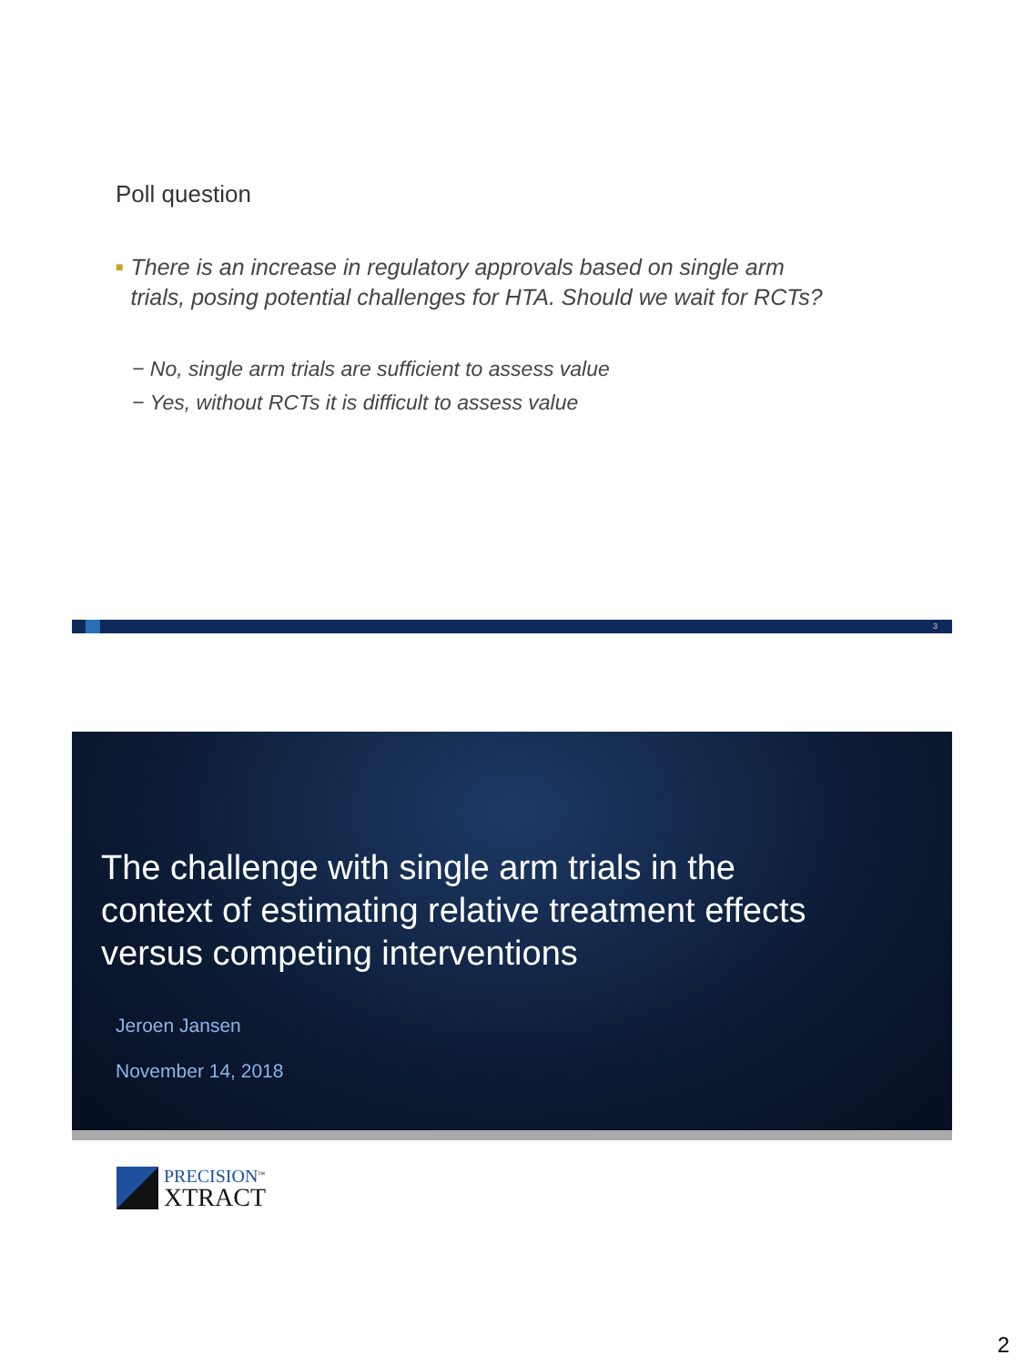Poll question
■ There is an increase in regulatory approvals based on single arm trials, posing potential challenges for HTA. Should we wait for RCTs?
− No, single arm trials are sufficient to assess value
− Yes, without RCTs it is difficult to assess value
3
The challenge with single arm trials in the context of estimating relative treatment effects versus competing interventions
Jeroen Jansen
November 14, 2018
PRECISION<sup>™</sup>
XTRACT
2